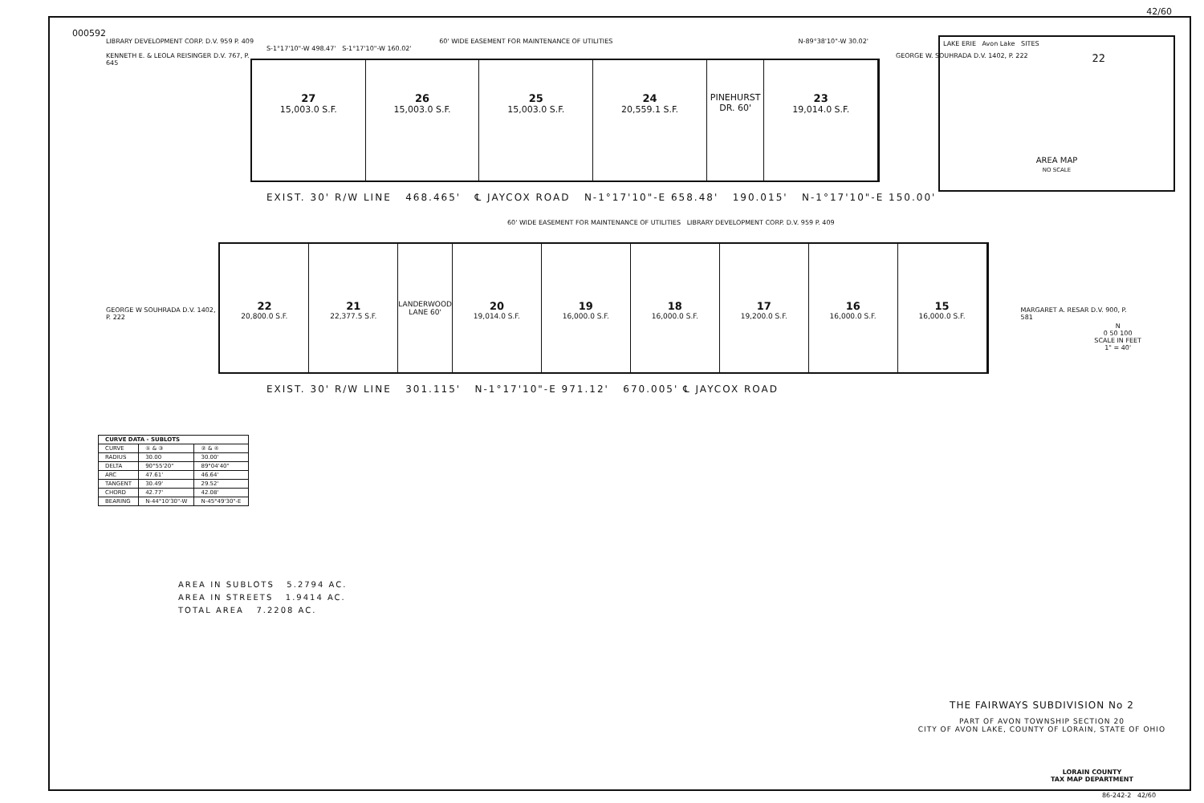000592
42/60
LIBRARY DEVELOPMENT CORP. D.V. 959 P. 409 60' WIDE EASEMENT FOR MAINTENANCE OF UTILITIES N-89°38'10"-W 30.02'
S-1°17'10"-W 498.47' S-1°17'10"-W 160.02'
KENNETH E. & LEOLA REISINGER D.V. 767, P. 645
27
15,003.0 S.F.
26
15,003.0 S.F.
25
15,003.0 S.F.
24
20,559.1 S.F.
PINEHURST DR. 60'
23
19,014.0 S.F.
GEORGE W. SOUHRADA D.V. 1402, P. 222 22
EXIST. 30' R/W LINE 468.465' ℄ JAYCOX ROAD N-1°17'10"-E 658.48' 190.015' N-1°17'10"-E 150.00'
60' WIDE EASEMENT FOR MAINTENANCE OF UTILITIES LIBRARY DEVELOPMENT CORP. D.V. 959 P. 409
GEORGE W SOUHRADA D.V. 1402, P. 222
22
20,800.0 S.F.
21
22,377.5 S.F.
LANDERWOOD LANE 60'
20
19,014.0 S.F.
19
16,000.0 S.F.
18
16,000.0 S.F.
17
19,200.0 S.F.
16
16,000.0 S.F.
15
16,000.0 S.F.
MARGARET A. RESAR D.V. 900, P. 581
EXIST. 30' R/W LINE 301.115' N-1°17'10"-E 971.12' 670.005' ℄ JAYCOX ROAD
| CURVE DATA - SUBLOTS | | |
| --- | --- | --- |
| CURVE | ① & ③ | ② & ④ |
| RADIUS | 30.00 | 30.00' |
| DELTA | 90°55'20" | 89°04'40" |
| ARC | 47.61' | 46.64' |
| TANGENT | 30.49' | 29.52' |
| CHORD | 42.77' | 42.08' |
| BEARING | N-44°10'30"-W | N-45°49'30"-E |
AREA IN SUBLOTS 5.2794 AC.
AREA IN STREETS 1.9414 AC.
TOTAL AREA 7.2208 AC.
LAKE ERIE Avon Lake SITES
AREA MAP
NO SCALE
N
0 50 100
SCALE IN FEET
1" = 40'
THE FAIRWAYS SUBDIVISION No 2
PART OF AVON TOWNSHIP SECTION 20
CITY OF AVON LAKE, COUNTY OF LORAIN, STATE OF OHIO
LORAIN COUNTY
TAX MAP DEPARTMENT
86-242-2 42/60